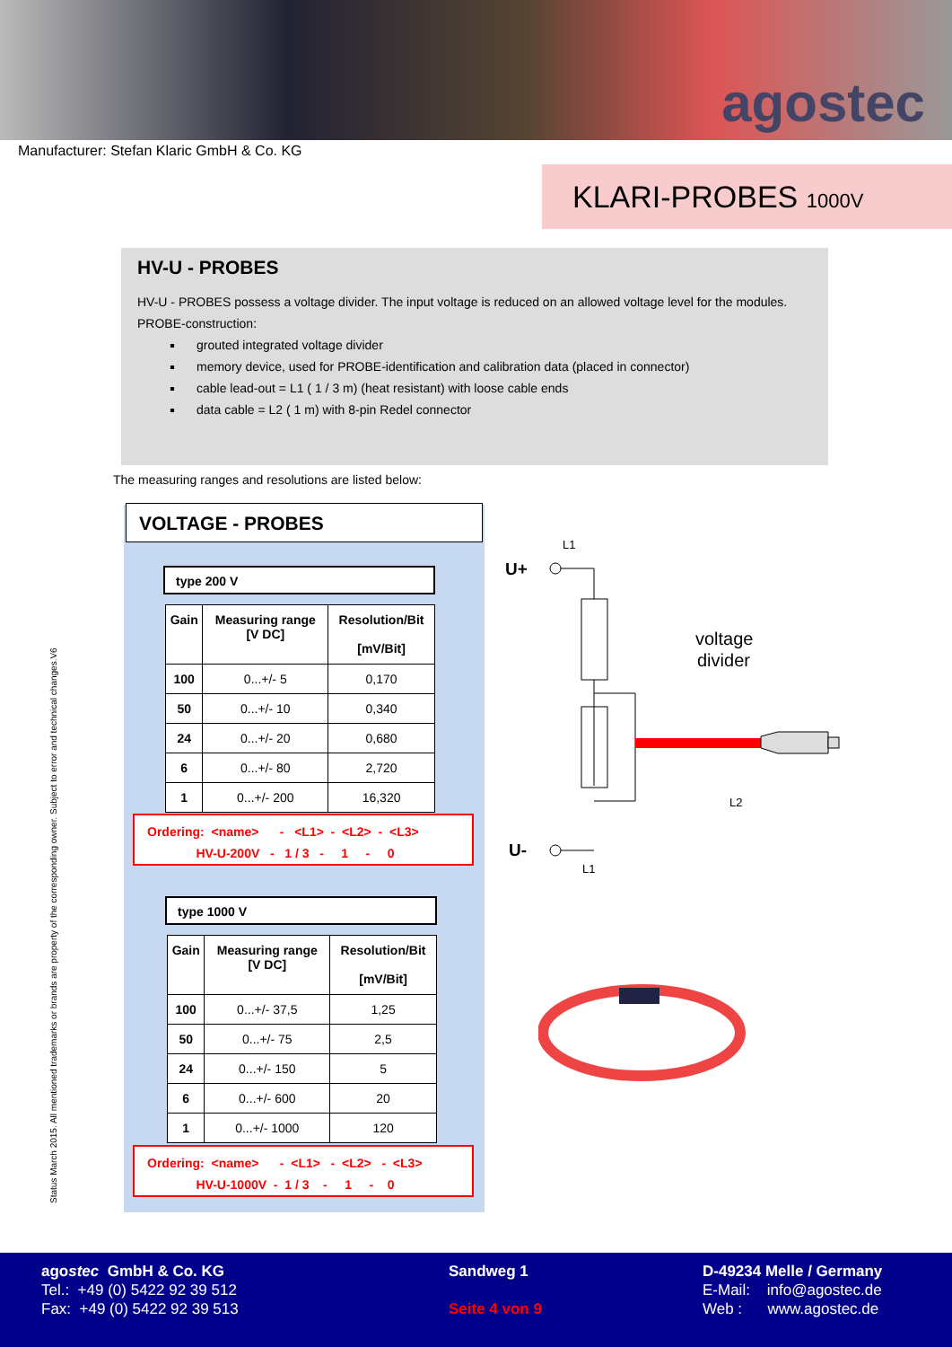agostec
Manufacturer: Stefan Klaric GmbH & Co. KG
KLARI-PROBES 1000V
HV-U - PROBES
HV-U - PROBES possess a voltage divider. The input voltage is reduced on an allowed voltage level for the modules.
PROBE-construction:
grouted integrated voltage divider
memory device, used for PROBE-identification and calibration data (placed in connector)
cable lead-out = L1 ( 1 / 3 m) (heat resistant) with loose cable ends
data cable = L2 ( 1 m) with 8-pin Redel connector
The measuring ranges and resolutions are listed below:
VOLTAGE - PROBES
type 200 V
| Gain | Measuring range [V DC] | Resolution/Bit [mV/Bit] |
| --- | --- | --- |
| 100 | 0...+/- 5 | 0,170 |
| 50 | 0...+/- 10 | 0,340 |
| 24 | 0...+/- 20 | 0,680 |
| 6 | 0...+/- 80 | 2,720 |
| 1 | 0...+/- 200 | 16,320 |
Ordering: <name> - <L1> - <L2> - <L3> HV-U-200V - 1 / 3 - 1 - 0
type 1000 V
| Gain | Measuring range [V DC] | Resolution/Bit [mV/Bit] |
| --- | --- | --- |
| 100 | 0...+/- 37,5 | 1,25 |
| 50 | 0...+/- 75 | 2,5 |
| 24 | 0...+/- 150 | 5 |
| 6 | 0...+/- 600 | 20 |
| 1 | 0...+/- 1000 | 120 |
Ordering: <name> - <L1> - <L2> - <L3> HV-U-1000V - 1 / 3 - 1 - 0
L1
U+
voltage
divider
L2
U-
L1
Status March 2015. All mentioned trademarks or brands are property of the corresponding owner. Subject to error and technical changes.V6
agostec GmbH & Co. KG
Tel.: +49 (0) 5422 92 39 512
Fax: +49 (0) 5422 92 39 513
Sandweg 1
Seite 4 von 9
D-49234 Melle / Germany
E-Mail: info@agostec.de
Web : www.agostec.de